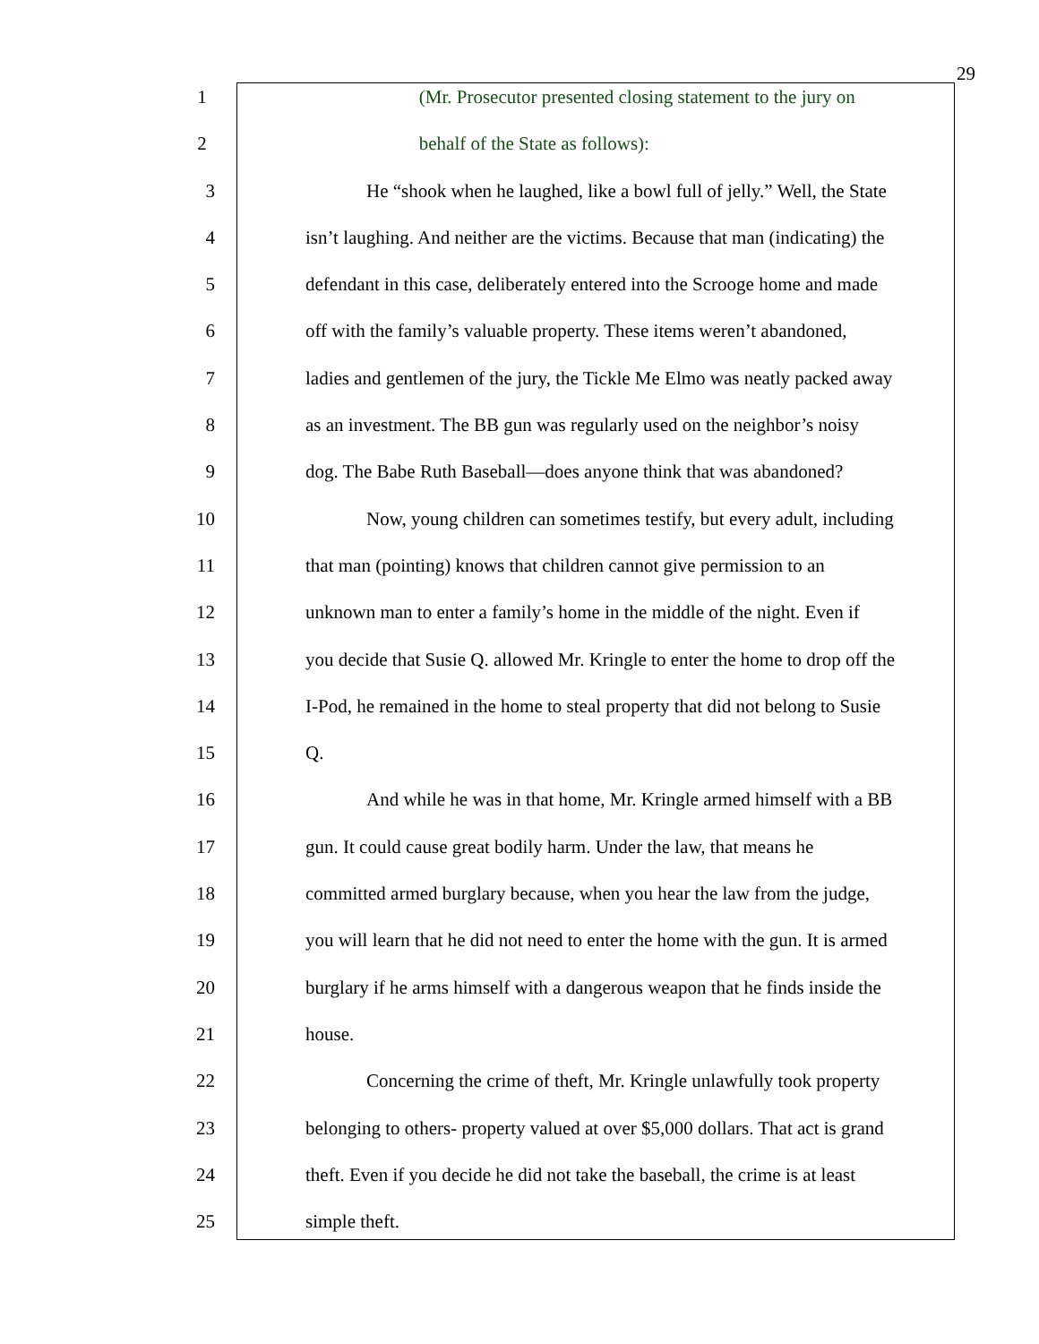29
1 (Mr. Prosecutor presented closing statement to the jury on
2 behalf of the State as follows):
3 He “shook when he laughed, like a bowl full of jelly.” Well, the State
4 isn’t laughing. And neither are the victims. Because that man (indicating) the
5 defendant in this case, deliberately entered into the Scrooge home and made
6 off with the family’s valuable property. These items weren’t abandoned,
7 ladies and gentlemen of the jury, the Tickle Me Elmo was neatly packed away
8 as an investment. The BB gun was regularly used on the neighbor’s noisy
9 dog. The Babe Ruth Baseball—does anyone think that was abandoned?
10 Now, young children can sometimes testify, but every adult, including
11 that man (pointing) knows that children cannot give permission to an
12 unknown man to enter a family’s home in the middle of the night. Even if
13 you decide that Susie Q. allowed Mr. Kringle to enter the home to drop off the
14 I-Pod, he remained in the home to steal property that did not belong to Susie
15 Q.
16 And while he was in that home, Mr. Kringle armed himself with a BB
17 gun. It could cause great bodily harm. Under the law, that means he
18 committed armed burglary because, when you hear the law from the judge,
19 you will learn that he did not need to enter the home with the gun. It is armed
20 burglary if he arms himself with a dangerous weapon that he finds inside the
21 house.
22 Concerning the crime of theft, Mr. Kringle unlawfully took property
23 belonging to others- property valued at over $5,000 dollars. That act is grand
24 theft. Even if you decide he did not take the baseball, the crime is at least
25 simple theft.